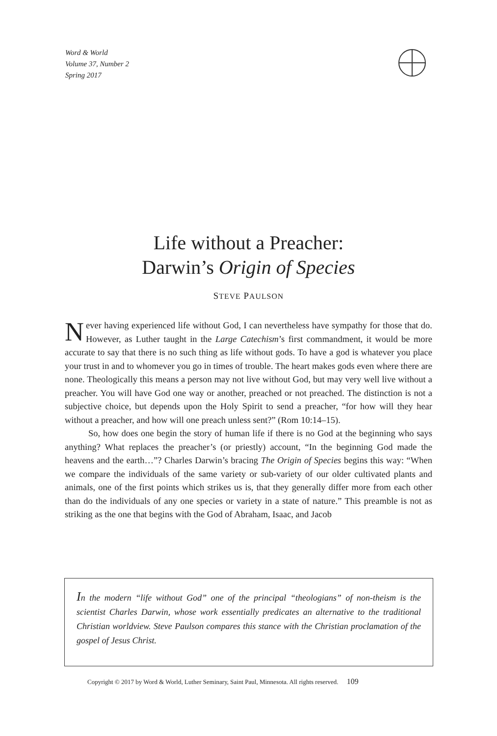Word & World
Volume 37, Number 2
Spring 2017
Life without a Preacher:
Darwin’s Origin of Species
STEVE PAULSON
Never having experienced life without God, I can nevertheless have sympathy for those that do. However, as Luther taught in the Large Catechism’s first commandment, it would be more accurate to say that there is no such thing as life without gods. To have a god is whatever you place your trust in and to whomever you go in times of trouble. The heart makes gods even where there are none. Theologically this means a person may not live without God, but may very well live without a preacher. You will have God one way or another, preached or not preached. The distinction is not a subjective choice, but depends upon the Holy Spirit to send a preacher, “for how will they hear without a preacher, and how will one preach unless sent?” (Rom 10:14–15).
So, how does one begin the story of human life if there is no God at the beginning who says anything? What replaces the preacher’s (or priestly) account, “In the beginning God made the heavens and the earth…”? Charles Darwin’s bracing The Origin of Species begins this way: “When we compare the individuals of the same variety or sub-variety of our older cultivated plants and animals, one of the first points which strikes us is, that they generally differ more from each other than do the individuals of any one species or variety in a state of nature.” This preamble is not as striking as the one that begins with the God of Abraham, Isaac, and Jacob
In the modern “life without God” one of the principal “theologians” of non-theism is the scientist Charles Darwin, whose work essentially predicates an alternative to the traditional Christian worldview. Steve Paulson compares this stance with the Christian proclamation of the gospel of Jesus Christ.
Copyright © 2017 by Word & World, Luther Seminary, Saint Paul, Minnesota. All rights reserved. 109